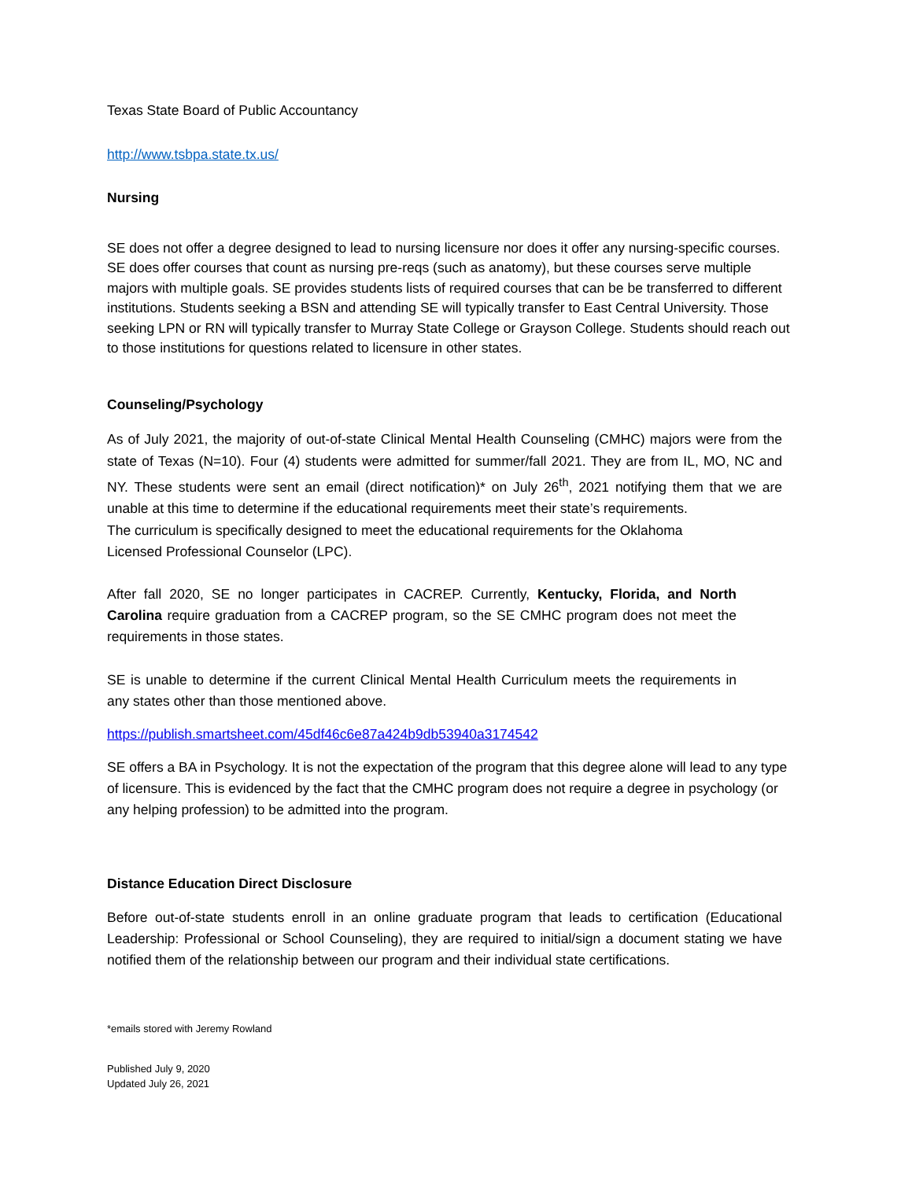Texas State Board of Public Accountancy
http://www.tsbpa.state.tx.us/
Nursing
SE does not offer a degree designed to lead to nursing licensure nor does it offer any nursing-specific courses. SE does offer courses that count as nursing pre-reqs (such as anatomy), but these courses serve multiple majors with multiple goals. SE provides students lists of required courses that can be be transferred to different institutions. Students seeking a BSN and attending SE will typically transfer to East Central University. Those seeking LPN or RN will typically transfer to Murray State College or Grayson College. Students should reach out to those institutions for questions related to licensure in other states.
Counseling/Psychology
As of July 2021, the majority of out-of-state Clinical Mental Health Counseling (CMHC) majors were from the state of Texas (N=10). Four (4) students were admitted for summer/fall 2021. They are from IL, MO, NC and NY. These students were sent an email (direct notification)* on July 26<sup>th</sup>, 2021 notifying them that we are unable at this time to determine if the educational requirements meet their state’s requirements.
The curriculum is specifically designed to meet the educational requirements for the Oklahoma Licensed Professional Counselor (LPC).
After fall 2020, SE no longer participates in CACREP. Currently, Kentucky, Florida, and North Carolina require graduation from a CACREP program, so the SE CMHC program does not meet the requirements in those states.
SE is unable to determine if the current Clinical Mental Health Curriculum meets the requirements in any states other than those mentioned above.
https://publish.smartsheet.com/45df46c6e87a424b9db53940a3174542
SE offers a BA in Psychology. It is not the expectation of the program that this degree alone will lead to any type of licensure. This is evidenced by the fact that the CMHC program does not require a degree in psychology (or any helping profession) to be admitted into the program.
Distance Education Direct Disclosure
Before out-of-state students enroll in an online graduate program that leads to certification (Educational Leadership: Professional or School Counseling), they are required to initial/sign a document stating we have notified them of the relationship between our program and their individual state certifications.
*emails stored with Jeremy Rowland
Published July 9, 2020
Updated July 26, 2021